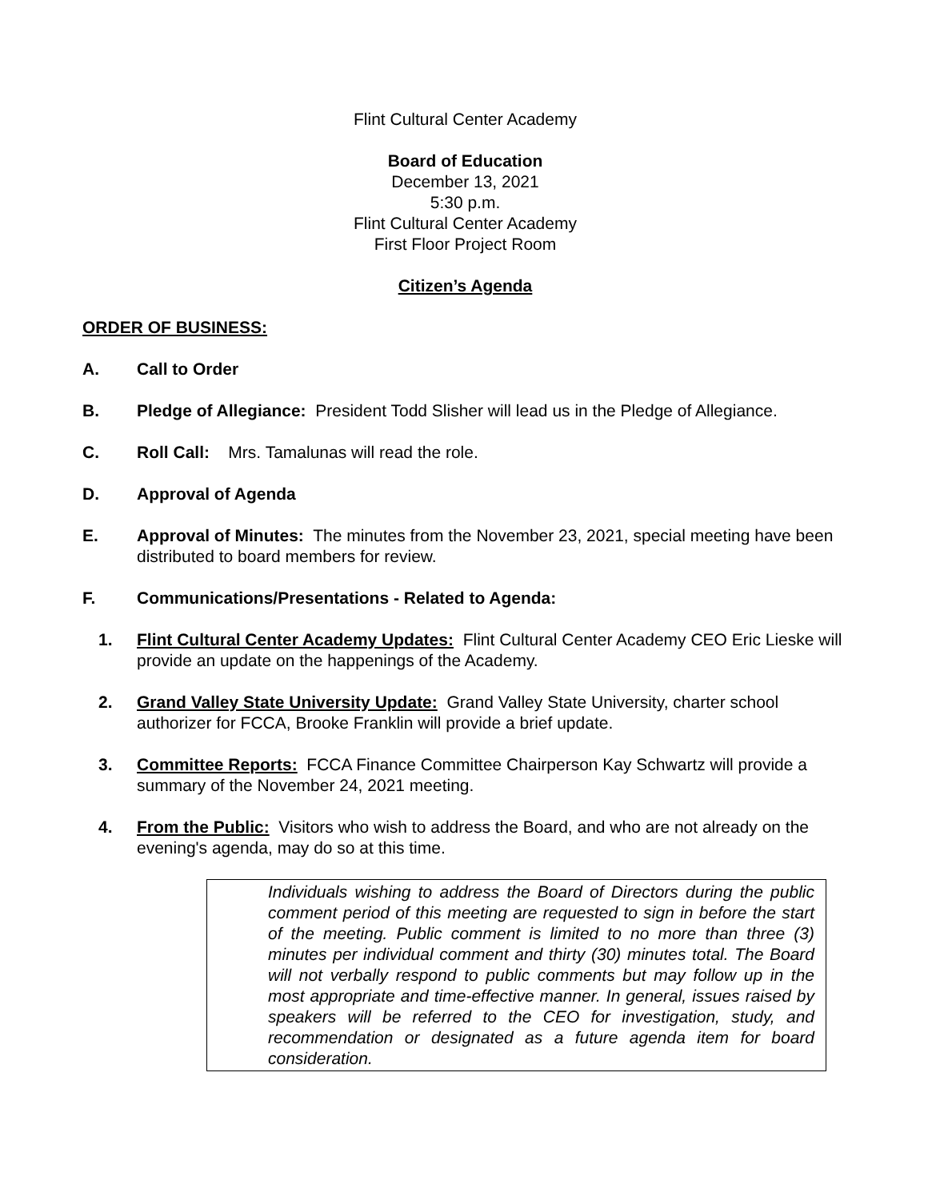Flint Cultural Center Academy
Board of Education
December 13, 2021
5:30 p.m.
Flint Cultural Center Academy
First Floor Project Room
Citizen’s Agenda
ORDER OF BUSINESS:
A. Call to Order
B. Pledge of Allegiance: President Todd Slisher will lead us in the Pledge of Allegiance.
C. Roll Call: Mrs. Tamalunas will read the role.
D. Approval of Agenda
E. Approval of Minutes: The minutes from the November 23, 2021, special meeting have been distributed to board members for review.
F. Communications/Presentations - Related to Agenda:
1. Flint Cultural Center Academy Updates: Flint Cultural Center Academy CEO Eric Lieske will provide an update on the happenings of the Academy.
2. Grand Valley State University Update: Grand Valley State University, charter school authorizer for FCCA, Brooke Franklin will provide a brief update.
3. Committee Reports: FCCA Finance Committee Chairperson Kay Schwartz will provide a summary of the November 24, 2021 meeting.
4. From the Public: Visitors who wish to address the Board, and who are not already on the evening's agenda, may do so at this time.
Individuals wishing to address the Board of Directors during the public comment period of this meeting are requested to sign in before the start of the meeting. Public comment is limited to no more than three (3) minutes per individual comment and thirty (30) minutes total. The Board will not verbally respond to public comments but may follow up in the most appropriate and time-effective manner. In general, issues raised by speakers will be referred to the CEO for investigation, study, and recommendation or designated as a future agenda item for board consideration.